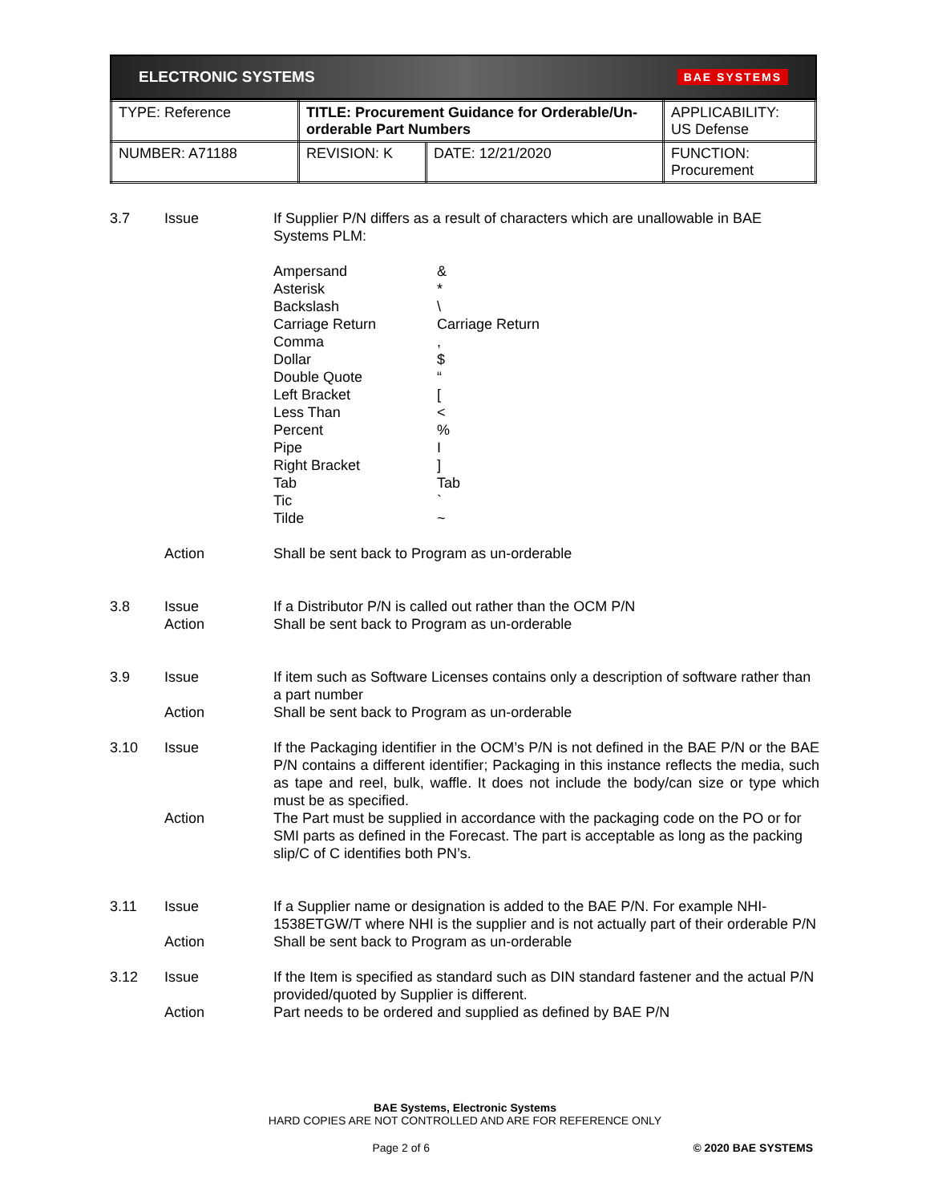ELECTRONIC SYSTEMS BAE SYSTEMS
| TYPE: Reference | TITLE: Procurement Guidance for Orderable/Un-orderable Part Numbers | | APPLICABILITY: US Defense |
| NUMBER: A71188 | REVISION: K | DATE: 12/21/2020 | FUNCTION: Procurement |
3.7 Issue If Supplier P/N differs as a result of characters which are unallowable in BAE Systems PLM:
| Ampersand | & |
| Asterisk | * |
| Backslash | \ |
| Carriage Return | Carriage Return |
| Comma | , |
| Dollar | $ |
| Double Quote | “ |
| Left Bracket | [ |
| Less Than | < |
| Percent | % |
| Pipe | I |
| Right Bracket | ] |
| Tab | Tab |
| Tic | ` |
| Tilde | ~ |
Action Shall be sent back to Program as un-orderable
3.8 Issue If a Distributor P/N is called out rather than the OCM P/N
Action Shall be sent back to Program as un-orderable
3.9 Issue If item such as Software Licenses contains only a description of software rather than a part number
Action Shall be sent back to Program as un-orderable
3.10 Issue If the Packaging identifier in the OCM’s P/N is not defined in the BAE P/N or the BAE P/N contains a different identifier; Packaging in this instance reflects the media, such as tape and reel, bulk, waffle. It does not include the body/can size or type which must be as specified.
Action The Part must be supplied in accordance with the packaging code on the PO or for SMI parts as defined in the Forecast. The part is acceptable as long as the packing slip/C of C identifies both PN’s.
3.11 Issue If a Supplier name or designation is added to the BAE P/N. For example NHI-1538ETGW/T where NHI is the supplier and is not actually part of their orderable P/N
Action Shall be sent back to Program as un-orderable
3.12 Issue If the Item is specified as standard such as DIN standard fastener and the actual P/N provided/quoted by Supplier is different.
Action Part needs to be ordered and supplied as defined by BAE P/N
BAE Systems, Electronic Systems
HARD COPIES ARE NOT CONTROLLED AND ARE FOR REFERENCE ONLY
Page 2 of 6 © 2020 BAE SYSTEMS